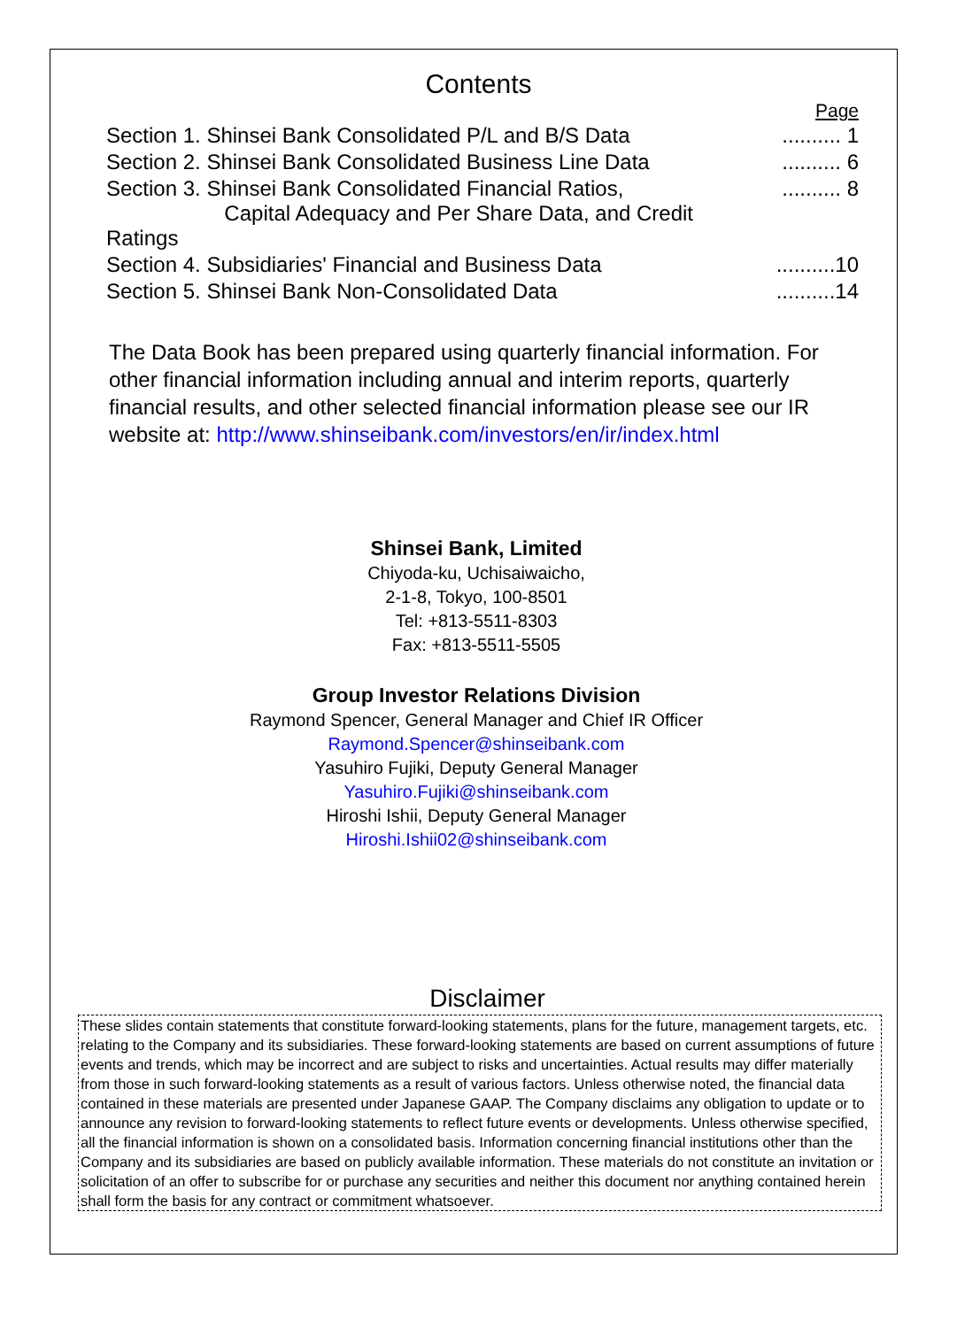Contents
| | Page |
| Section 1. Shinsei Bank Consolidated P/L and B/S Data | .......... 1 |
| Section 2. Shinsei Bank Consolidated Business Line Data | .......... 6 |
| Section 3. Shinsei Bank Consolidated Financial Ratios, Capital Adequacy and Per Share Data, and Credit Ratings | .......... 8 |
| Section 4. Subsidiaries' Financial and Business Data | ..........10 |
| Section 5. Shinsei Bank Non-Consolidated Data | ..........14 |
The Data Book has been prepared using quarterly financial information. For other financial information including annual and interim reports, quarterly financial results, and other selected financial information please see our IR website at: http://www.shinseibank.com/investors/en/ir/index.html
Shinsei Bank, Limited
Chiyoda-ku, Uchisaiwaicho,
2-1-8, Tokyo, 100-8501
Tel: +813-5511-8303
Fax: +813-5511-5505
Group Investor Relations Division
Raymond Spencer, General Manager and Chief IR Officer
Raymond.Spencer@shinseibank.com
Yasuhiro Fujiki, Deputy General Manager
Yasuhiro.Fujiki@shinseibank.com
Hiroshi Ishii, Deputy General Manager
Hiroshi.Ishii02@shinseibank.com
Disclaimer
These slides contain statements that constitute forward-looking statements, plans for the future, management targets, etc. relating to the Company and its subsidiaries. These forward-looking statements are based on current assumptions of future events and trends, which may be incorrect and are subject to risks and uncertainties. Actual results may differ materially from those in such forward-looking statements as a result of various factors. Unless otherwise noted, the financial data contained in these materials are presented under Japanese GAAP. The Company disclaims any obligation to update or to announce any revision to forward-looking statements to reflect future events or developments. Unless otherwise specified, all the financial information is shown on a consolidated basis. Information concerning financial institutions other than the Company and its subsidiaries are based on publicly available information. These materials do not constitute an invitation or solicitation of an offer to subscribe for or purchase any securities and neither this document nor anything contained herein shall form the basis for any contract or commitment whatsoever.